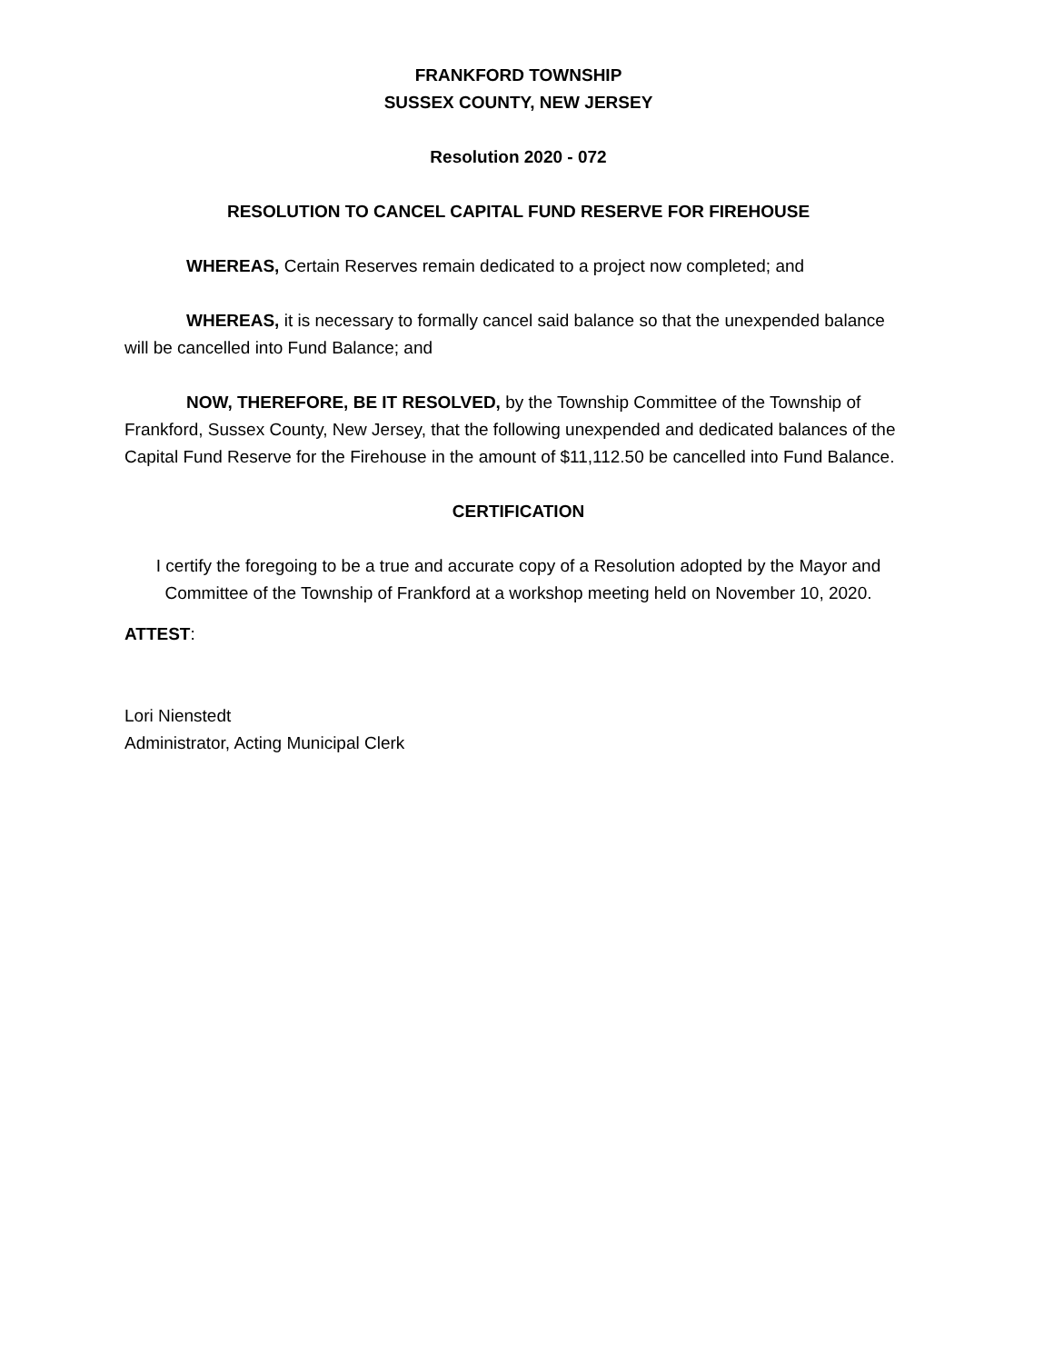FRANKFORD TOWNSHIP
SUSSEX COUNTY, NEW JERSEY
Resolution 2020 - 072
RESOLUTION TO CANCEL CAPITAL FUND RESERVE FOR FIREHOUSE
WHEREAS, Certain Reserves remain dedicated to a project now completed; and
WHEREAS, it is necessary to formally cancel said balance so that the unexpended balance will be cancelled into Fund Balance; and
NOW, THEREFORE, BE IT RESOLVED, by the Township Committee of the Township of Frankford, Sussex County, New Jersey, that the following unexpended and dedicated balances of the Capital Fund Reserve for the Firehouse in the amount of $11,112.50 be cancelled into Fund Balance.
CERTIFICATION
I certify the foregoing to be a true and accurate copy of a Resolution adopted by the Mayor and Committee of the Township of Frankford at a workshop meeting held on November 10, 2020.
ATTEST:
Lori Nienstedt
Administrator, Acting Municipal Clerk